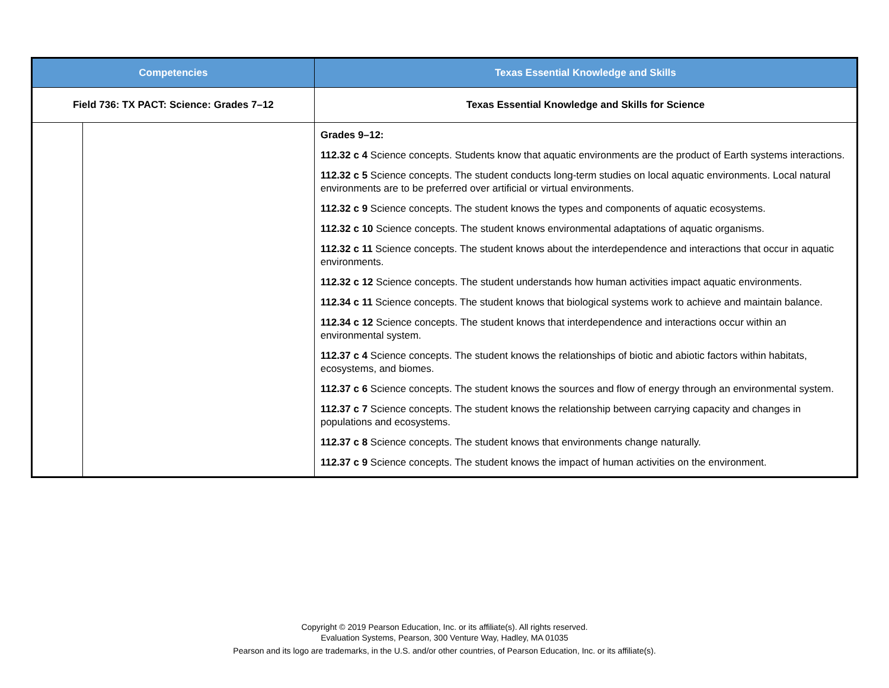| Competencies | | Texas Essential Knowledge and Skills |
| --- | --- | --- |
| Field 736: TX PACT: Science: Grades 7–12 | | Texas Essential Knowledge and Skills for Science |
| | | Grades 9–12: 112.32 c 4 Science concepts. Students know that aquatic environments are the product of Earth systems interactions. 112.32 c 5 Science concepts. The student conducts long-term studies on local aquatic environments. Local natural environments are to be preferred over artificial or virtual environments. 112.32 c 9 Science concepts. The student knows the types and components of aquatic ecosystems. 112.32 c 10 Science concepts. The student knows environmental adaptations of aquatic organisms. 112.32 c 11 Science concepts. The student knows about the interdependence and interactions that occur in aquatic environments. 112.32 c 12 Science concepts. The student understands how human activities impact aquatic environments. 112.34 c 11 Science concepts. The student knows that biological systems work to achieve and maintain balance. 112.34 c 12 Science concepts. The student knows that interdependence and interactions occur within an environmental system. 112.37 c 4 Science concepts. The student knows the relationships of biotic and abiotic factors within habitats, ecosystems, and biomes. 112.37 c 6 Science concepts. The student knows the sources and flow of energy through an environmental system. 112.37 c 7 Science concepts. The student knows the relationship between carrying capacity and changes in populations and ecosystems. 112.37 c 8 Science concepts. The student knows that environments change naturally. 112.37 c 9 Science concepts. The student knows the impact of human activities on the environment. |
Copyright © 2019 Pearson Education, Inc. or its affiliate(s). All rights reserved.
Evaluation Systems, Pearson, 300 Venture Way, Hadley, MA 01035
Pearson and its logo are trademarks, in the U.S. and/or other countries, of Pearson Education, Inc. or its affiliate(s).